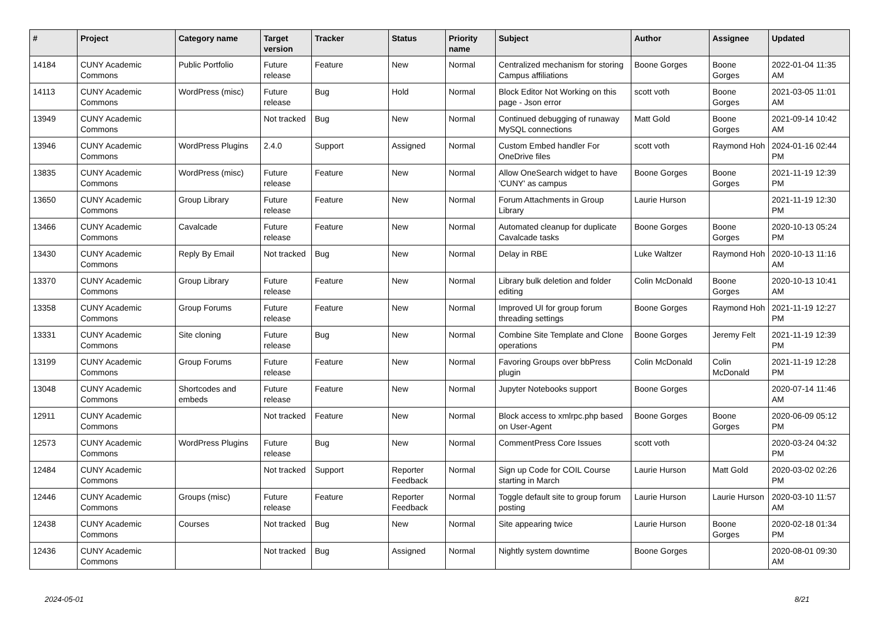| # | Project | Category name | Target version | Tracker | Status | Priority name | Subject | Author | Assignee | Updated |
| --- | --- | --- | --- | --- | --- | --- | --- | --- | --- | --- |
| 14184 | CUNY Academic Commons | Public Portfolio | Future release | Feature | New | Normal | Centralized mechanism for storing Campus affiliations | Boone Gorges | Boone Gorges | 2022-01-04 11:35 AM |
| 14113 | CUNY Academic Commons | WordPress (misc) | Future release | Bug | Hold | Normal | Block Editor Not Working on this page - Json error | scott voth | Boone Gorges | 2021-03-05 11:01 AM |
| 13949 | CUNY Academic Commons | | Not tracked | Bug | New | Normal | Continued debugging of runaway MySQL connections | Matt Gold | Boone Gorges | 2021-09-14 10:42 AM |
| 13946 | CUNY Academic Commons | WordPress Plugins | 2.4.0 | Support | Assigned | Normal | Custom Embed handler For OneDrive files | scott voth | Raymond Hoh | 2024-01-16 02:44 PM |
| 13835 | CUNY Academic Commons | WordPress (misc) | Future release | Feature | New | Normal | Allow OneSearch widget to have 'CUNY' as campus | Boone Gorges | Boone Gorges | 2021-11-19 12:39 PM |
| 13650 | CUNY Academic Commons | Group Library | Future release | Feature | New | Normal | Forum Attachments in Group Library | Laurie Hurson | | 2021-11-19 12:30 PM |
| 13466 | CUNY Academic Commons | Cavalcade | Future release | Feature | New | Normal | Automated cleanup for duplicate Cavalcade tasks | Boone Gorges | Boone Gorges | 2020-10-13 05:24 PM |
| 13430 | CUNY Academic Commons | Reply By Email | Not tracked | Bug | New | Normal | Delay in RBE | Luke Waltzer | Raymond Hoh | 2020-10-13 11:16 AM |
| 13370 | CUNY Academic Commons | Group Library | Future release | Feature | New | Normal | Library bulk deletion and folder editing | Colin McDonald | Boone Gorges | 2020-10-13 10:41 AM |
| 13358 | CUNY Academic Commons | Group Forums | Future release | Feature | New | Normal | Improved UI for group forum threading settings | Boone Gorges | Raymond Hoh | 2021-11-19 12:27 PM |
| 13331 | CUNY Academic Commons | Site cloning | Future release | Bug | New | Normal | Combine Site Template and Clone operations | Boone Gorges | Jeremy Felt | 2021-11-19 12:39 PM |
| 13199 | CUNY Academic Commons | Group Forums | Future release | Feature | New | Normal | Favoring Groups over bbPress plugin | Colin McDonald | Colin McDonald | 2021-11-19 12:28 PM |
| 13048 | CUNY Academic Commons | Shortcodes and embeds | Future release | Feature | New | Normal | Jupyter Notebooks support | Boone Gorges | | 2020-07-14 11:46 AM |
| 12911 | CUNY Academic Commons | | Not tracked | Feature | New | Normal | Block access to xmlrpc.php based on User-Agent | Boone Gorges | Boone Gorges | 2020-06-09 05:12 PM |
| 12573 | CUNY Academic Commons | WordPress Plugins | Future release | Bug | New | Normal | CommentPress Core Issues | scott voth | | 2020-03-24 04:32 PM |
| 12484 | CUNY Academic Commons | | Not tracked | Support | Reporter Feedback | Normal | Sign up Code for COIL Course starting in March | Laurie Hurson | Matt Gold | 2020-03-02 02:26 PM |
| 12446 | CUNY Academic Commons | Groups (misc) | Future release | Feature | Reporter Feedback | Normal | Toggle default site to group forum posting | Laurie Hurson | Laurie Hurson | 2020-03-10 11:57 AM |
| 12438 | CUNY Academic Commons | Courses | Not tracked | Bug | New | Normal | Site appearing twice | Laurie Hurson | Boone Gorges | 2020-02-18 01:34 PM |
| 12436 | CUNY Academic Commons | | Not tracked | Bug | Assigned | Normal | Nightly system downtime | Boone Gorges | | 2020-08-01 09:30 AM |
2024-05-01 8/21